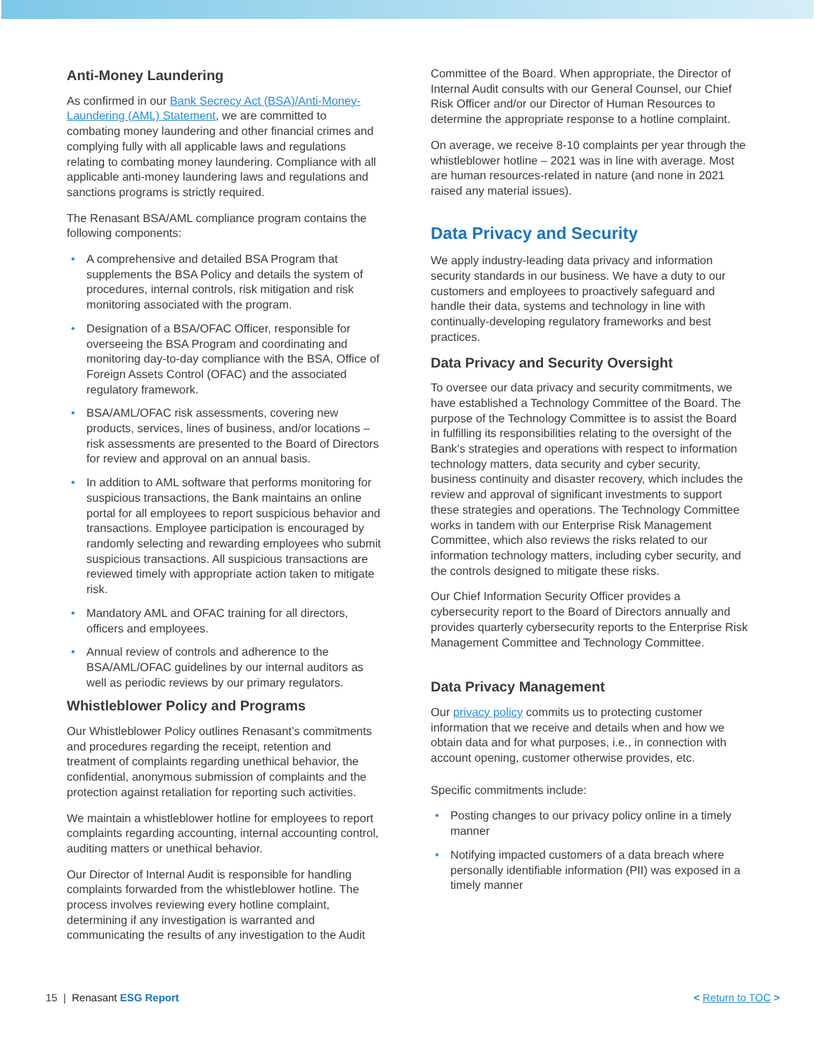Anti-Money Laundering
As confirmed in our Bank Secrecy Act (BSA)/Anti-Money-Laundering (AML) Statement, we are committed to combating money laundering and other financial crimes and complying fully with all applicable laws and regulations relating to combating money laundering. Compliance with all applicable anti-money laundering laws and regulations and sanctions programs is strictly required.
The Renasant BSA/AML compliance program contains the following components:
• A comprehensive and detailed BSA Program that supplements the BSA Policy and details the system of procedures, internal controls, risk mitigation and risk monitoring associated with the program.
• Designation of a BSA/OFAC Officer, responsible for overseeing the BSA Program and coordinating and monitoring day-to-day compliance with the BSA, Office of Foreign Assets Control (OFAC) and the associated regulatory framework.
• BSA/AML/OFAC risk assessments, covering new products, services, lines of business, and/or locations – risk assessments are presented to the Board of Directors for review and approval on an annual basis.
• In addition to AML software that performs monitoring for suspicious transactions, the Bank maintains an online portal for all employees to report suspicious behavior and transactions. Employee participation is encouraged by randomly selecting and rewarding employees who submit suspicious transactions. All suspicious transactions are reviewed timely with appropriate action taken to mitigate risk.
• Mandatory AML and OFAC training for all directors, officers and employees.
• Annual review of controls and adherence to the BSA/AML/OFAC guidelines by our internal auditors as well as periodic reviews by our primary regulators.
Whistleblower Policy and Programs
Our Whistleblower Policy outlines Renasant’s commitments and procedures regarding the receipt, retention and treatment of complaints regarding unethical behavior, the confidential, anonymous submission of complaints and the protection against retaliation for reporting such activities.
We maintain a whistleblower hotline for employees to report complaints regarding accounting, internal accounting control, auditing matters or unethical behavior.
Our Director of Internal Audit is responsible for handling complaints forwarded from the whistleblower hotline. The process involves reviewing every hotline complaint, determining if any investigation is warranted and communicating the results of any investigation to the Audit
Committee of the Board. When appropriate, the Director of Internal Audit consults with our General Counsel, our Chief Risk Officer and/or our Director of Human Resources to determine the appropriate response to a hotline complaint.
On average, we receive 8-10 complaints per year through the whistleblower hotline – 2021 was in line with average. Most are human resources-related in nature (and none in 2021 raised any material issues).
Data Privacy and Security
We apply industry-leading data privacy and information security standards in our business. We have a duty to our customers and employees to proactively safeguard and handle their data, systems and technology in line with continually-developing regulatory frameworks and best practices.
Data Privacy and Security Oversight
To oversee our data privacy and security commitments, we have established a Technology Committee of the Board. The purpose of the Technology Committee is to assist the Board in fulfilling its responsibilities relating to the oversight of the Bank’s strategies and operations with respect to information technology matters, data security and cyber security, business continuity and disaster recovery, which includes the review and approval of significant investments to support these strategies and operations. The Technology Committee works in tandem with our Enterprise Risk Management Committee, which also reviews the risks related to our information technology matters, including cyber security, and the controls designed to mitigate these risks.
Our Chief Information Security Officer provides a cybersecurity report to the Board of Directors annually and provides quarterly cybersecurity reports to the Enterprise Risk Management Committee and Technology Committee.
Data Privacy Management
Our privacy policy commits us to protecting customer information that we receive and details when and how we obtain data and for what purposes, i.e., in connection with account opening, customer otherwise provides, etc.
Specific commitments include:
• Posting changes to our privacy policy online in a timely manner
• Notifying impacted customers of a data breach where personally identifiable information (PII) was exposed in a timely manner
15 | Renasant ESG Report < Return to TOC >